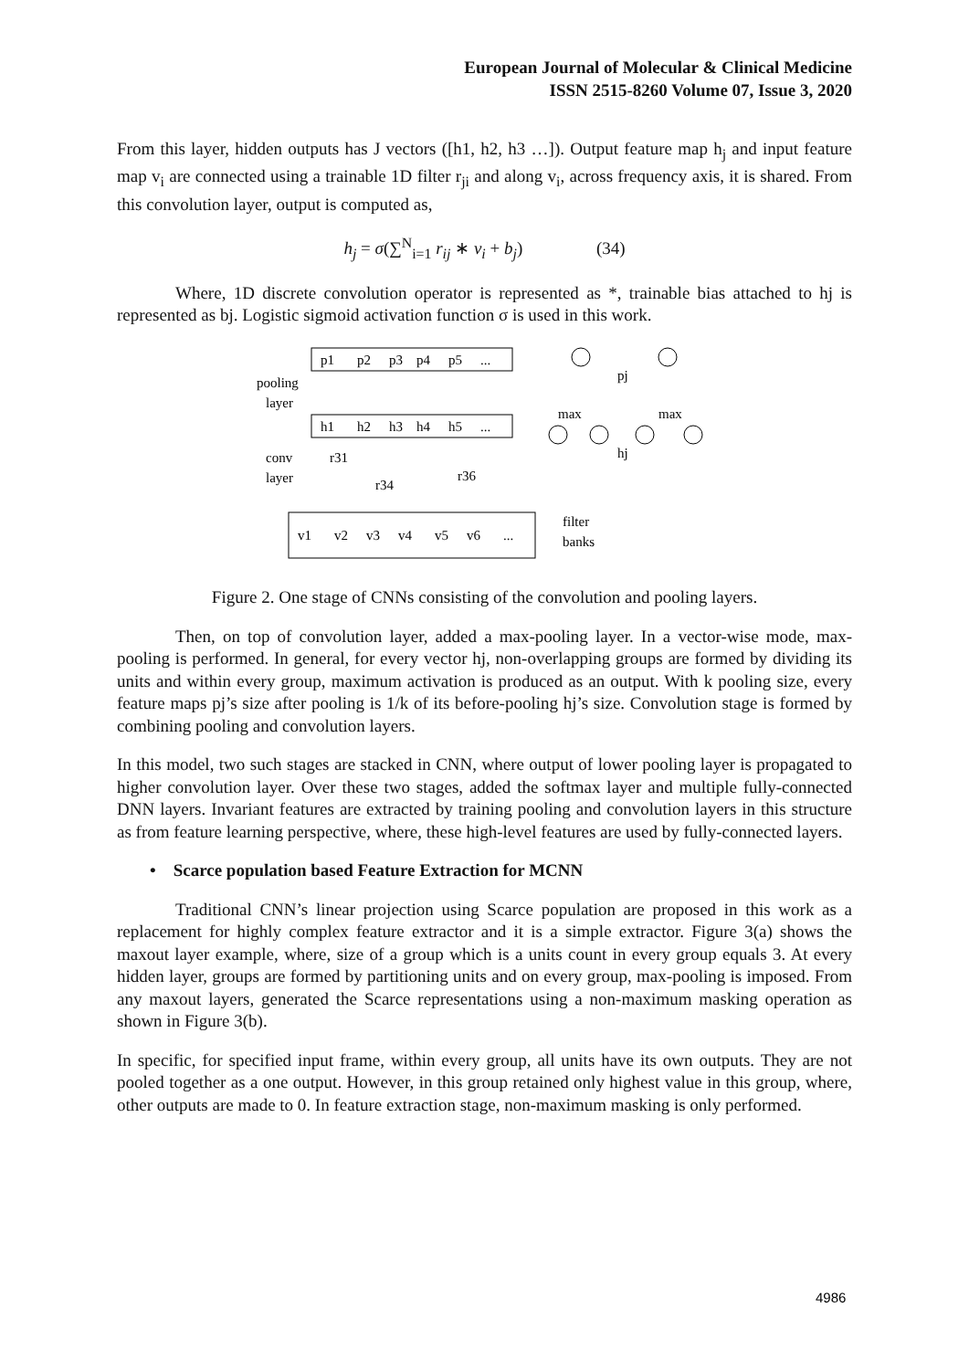European Journal of Molecular & Clinical Medicine
ISSN 2515-8260 Volume 07, Issue 3, 2020
From this layer, hidden outputs has J vectors ([h1, h2, h3 …]). Output feature map h<sub>j</sub> and input feature map v<sub>i</sub> are connected using a trainable 1D filter r<sub>ji</sub> and along v<sub>i</sub>, across frequency axis, it is shared. From this convolution layer, output is computed as,
h<sub>j</sub> = σ(∑<sup>N</sup><sub>i=1</sub> r<sub>ij</sub> ∗ v<sub>i</sub> + b<sub>j</sub>) (34)
Where, 1D discrete convolution operator is represented as *, trainable bias attached to hj is represented as bj. Logistic sigmoid activation function σ is used in this work.
p1
p2
p3
p4
p5
...
pooling
layer
h1
h2
h3
h4
h5
...
conv
layer
r31
r34
r36
v1
v2
v3
v4
v5
v6
...
filter
banks
max
max
pj
hj
Figure 2. One stage of CNNs consisting of the convolution and pooling layers.
Then, on top of convolution layer, added a max-pooling layer. In a vector-wise mode, max-pooling is performed. In general, for every vector hj, non-overlapping groups are formed by dividing its units and within every group, maximum activation is produced as an output. With k pooling size, every feature maps pj’s size after pooling is 1/k of its before-pooling hj’s size. Convolution stage is formed by combining pooling and convolution layers.
In this model, two such stages are stacked in CNN, where output of lower pooling layer is propagated to higher convolution layer. Over these two stages, added the softmax layer and multiple fully-connected DNN layers. Invariant features are extracted by training pooling and convolution layers in this structure as from feature learning perspective, where, these high-level features are used by fully-connected layers.
• Scarce population based Feature Extraction for MCNN
Traditional CNN’s linear projection using Scarce population are proposed in this work as a replacement for highly complex feature extractor and it is a simple extractor. Figure 3(a) shows the maxout layer example, where, size of a group which is a units count in every group equals 3. At every hidden layer, groups are formed by partitioning units and on every group, max-pooling is imposed. From any maxout layers, generated the Scarce representations using a non-maximum masking operation as shown in Figure 3(b).
In specific, for specified input frame, within every group, all units have its own outputs. They are not pooled together as a one output. However, in this group retained only highest value in this group, where, other outputs are made to 0. In feature extraction stage, non-maximum masking is only performed.
4986